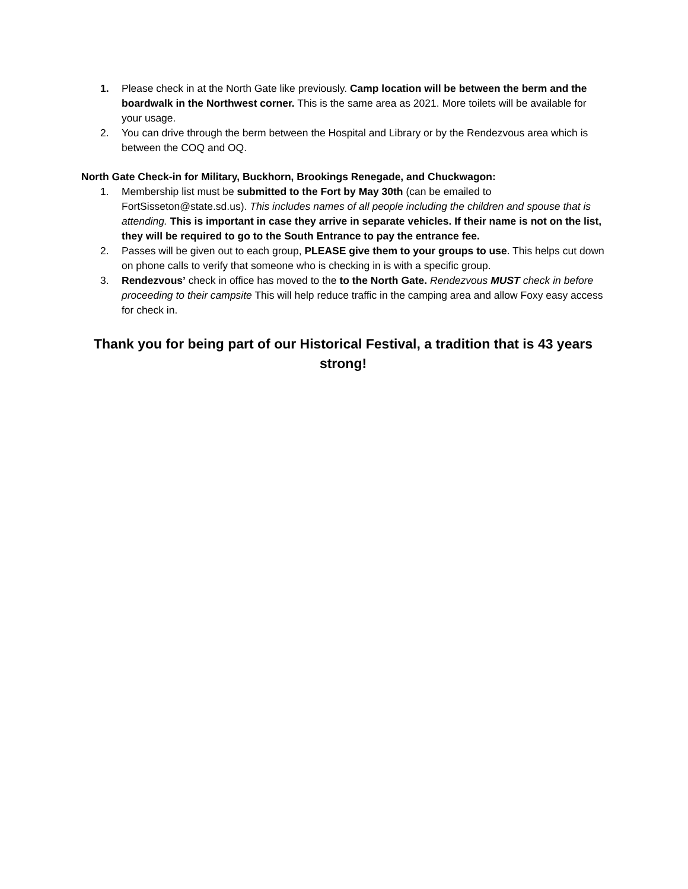1. Please check in at the North Gate like previously. Camp location will be between the berm and the boardwalk in the Northwest corner. This is the same area as 2021. More toilets will be available for your usage.
2. You can drive through the berm between the Hospital and Library or by the Rendezvous area which is between the COQ and OQ.
North Gate Check-in for Military, Buckhorn, Brookings Renegade, and Chuckwagon:
1. Membership list must be submitted to the Fort by May 30th (can be emailed to FortSisseton@state.sd.us). This includes names of all people including the children and spouse that is attending. This is important in case they arrive in separate vehicles. If their name is not on the list, they will be required to go to the South Entrance to pay the entrance fee.
2. Passes will be given out to each group, PLEASE give them to your groups to use. This helps cut down on phone calls to verify that someone who is checking in is with a specific group.
3. Rendezvous’ check in office has moved to the to the North Gate. Rendezvous MUST check in before proceeding to their campsite This will help reduce traffic in the camping area and allow Foxy easy access for check in.
Thank you for being part of our Historical Festival, a tradition that is 43 years strong!